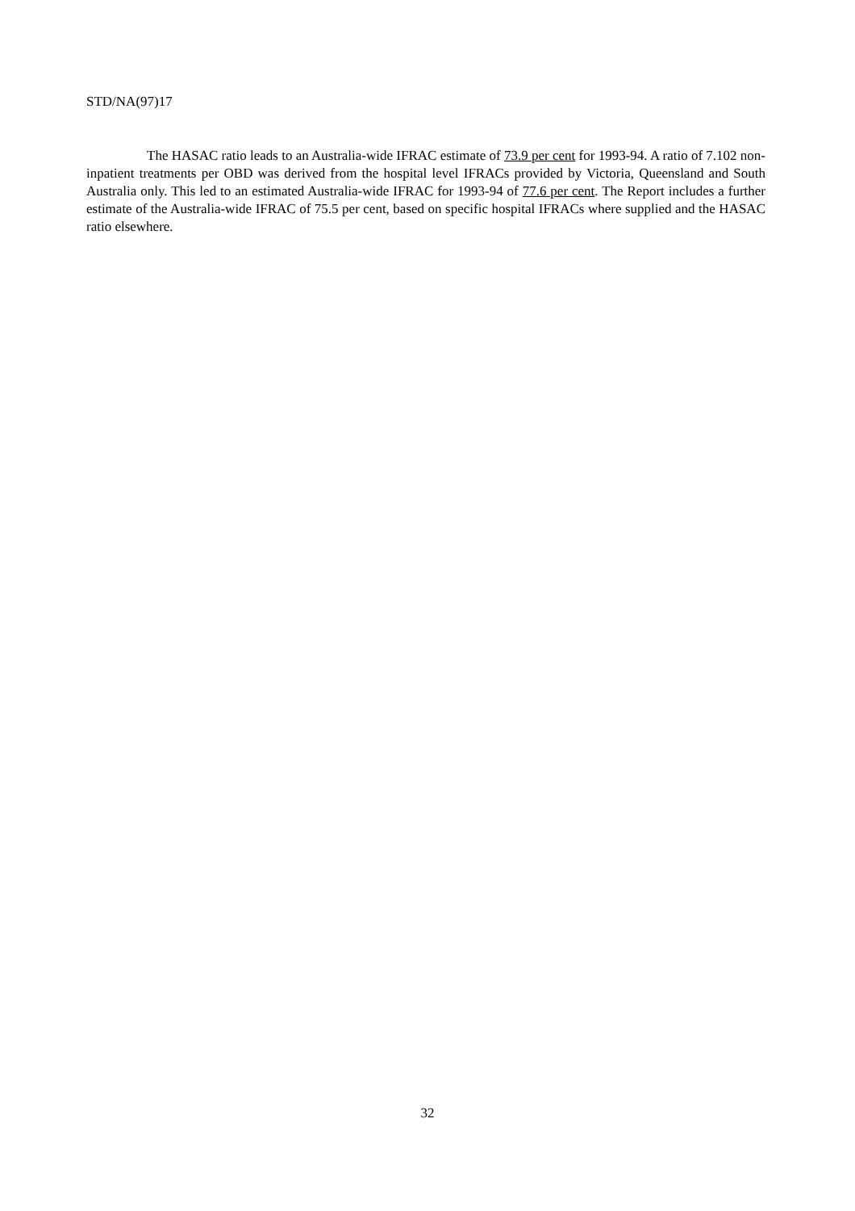STD/NA(97)17
The HASAC ratio leads to an Australia-wide IFRAC estimate of 73.9 per cent for 1993-94. A ratio of 7.102 non-inpatient treatments per OBD was derived from the hospital level IFRACs provided by Victoria, Queensland and South Australia only. This led to an estimated Australia-wide IFRAC for 1993-94 of 77.6 per cent. The Report includes a further estimate of the Australia-wide IFRAC of 75.5 per cent, based on specific hospital IFRACs where supplied and the HASAC ratio elsewhere.
32